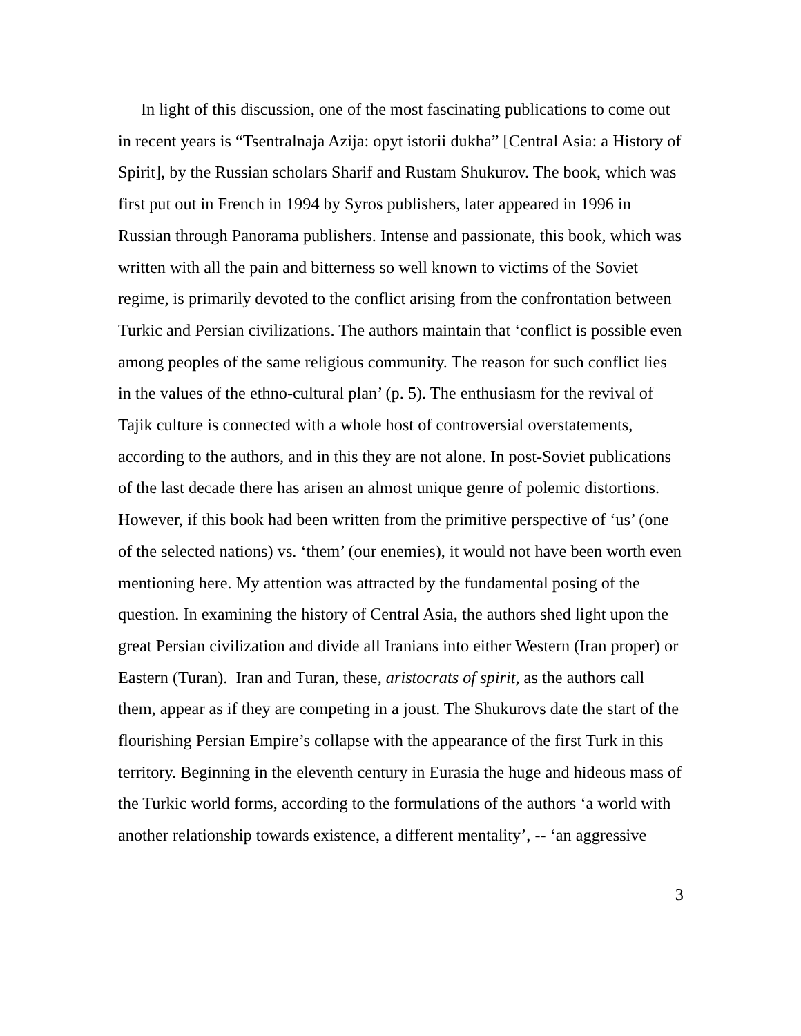In light of this discussion, one of the most fascinating publications to come out in recent years is “Tsentralnaja Azija: opyt istorii dukha” [Central Asia: a History of Spirit], by the Russian scholars Sharif and Rustam Shukurov. The book, which was first put out in French in 1994 by Syros publishers, later appeared in 1996 in Russian through Panorama publishers. Intense and passionate, this book, which was written with all the pain and bitterness so well known to victims of the Soviet regime, is primarily devoted to the conflict arising from the confrontation between Turkic and Persian civilizations. The authors maintain that ‘conflict is possible even among peoples of the same religious community. The reason for such conflict lies in the values of the ethno-cultural plan’ (p. 5). The enthusiasm for the revival of Tajik culture is connected with a whole host of controversial overstatements, according to the authors, and in this they are not alone. In post-Soviet publications of the last decade there has arisen an almost unique genre of polemic distortions. However, if this book had been written from the primitive perspective of ‘us’ (one of the selected nations) vs. ‘them’ (our enemies), it would not have been worth even mentioning here. My attention was attracted by the fundamental posing of the question. In examining the history of Central Asia, the authors shed light upon the great Persian civilization and divide all Iranians into either Western (Iran proper) or Eastern (Turan). Iran and Turan, these, aristocrats of spirit, as the authors call them, appear as if they are competing in a joust. The Shukurovs date the start of the flourishing Persian Empire’s collapse with the appearance of the first Turk in this territory. Beginning in the eleventh century in Eurasia the huge and hideous mass of the Turkic world forms, according to the formulations of the authors ‘a world with another relationship towards existence, a different mentality’, -- ‘an aggressive
3